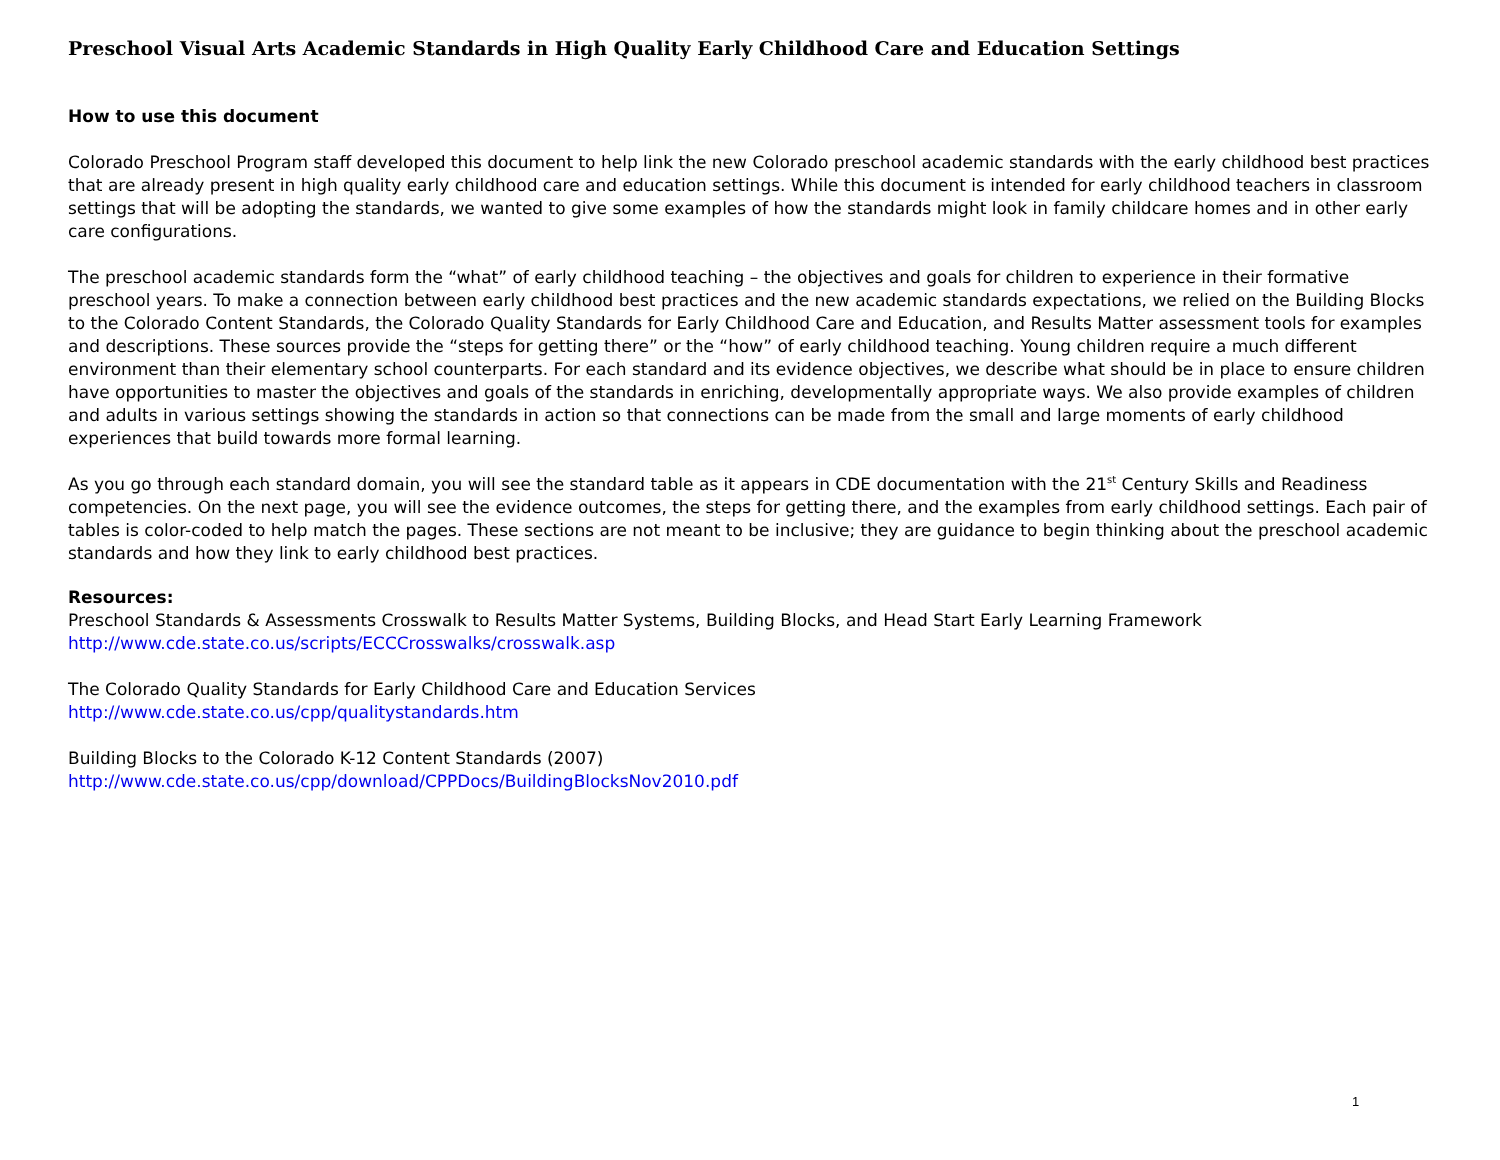Preschool Visual Arts Academic Standards in High Quality Early Childhood Care and Education Settings
How to use this document
Colorado Preschool Program staff developed this document to help link the new Colorado preschool academic standards with the early childhood best practices that are already present in high quality early childhood care and education settings. While this document is intended for early childhood teachers in classroom settings that will be adopting the standards, we wanted to give some examples of how the standards might look in family childcare homes and in other early care configurations.
The preschool academic standards form the “what” of early childhood teaching – the objectives and goals for children to experience in their formative preschool years. To make a connection between early childhood best practices and the new academic standards expectations, we relied on the Building Blocks to the Colorado Content Standards, the Colorado Quality Standards for Early Childhood Care and Education, and Results Matter assessment tools for examples and descriptions. These sources provide the “steps for getting there” or the “how” of early childhood teaching. Young children require a much different environment than their elementary school counterparts. For each standard and its evidence objectives, we describe what should be in place to ensure children have opportunities to master the objectives and goals of the standards in enriching, developmentally appropriate ways. We also provide examples of children and adults in various settings showing the standards in action so that connections can be made from the small and large moments of early childhood experiences that build towards more formal learning.
As you go through each standard domain, you will see the standard table as it appears in CDE documentation with the 21<sup>st</sup> Century Skills and Readiness competencies. On the next page, you will see the evidence outcomes, the steps for getting there, and the examples from early childhood settings. Each pair of tables is color-coded to help match the pages. These sections are not meant to be inclusive; they are guidance to begin thinking about the preschool academic standards and how they link to early childhood best practices.
Resources:
Preschool Standards & Assessments Crosswalk to Results Matter Systems, Building Blocks, and Head Start Early Learning Framework
http://www.cde.state.co.us/scripts/ECCCrosswalks/crosswalk.asp
The Colorado Quality Standards for Early Childhood Care and Education Services
http://www.cde.state.co.us/cpp/qualitystandards.htm
Building Blocks to the Colorado K-12 Content Standards (2007)
http://www.cde.state.co.us/cpp/download/CPPDocs/BuildingBlocksNov2010.pdf
1